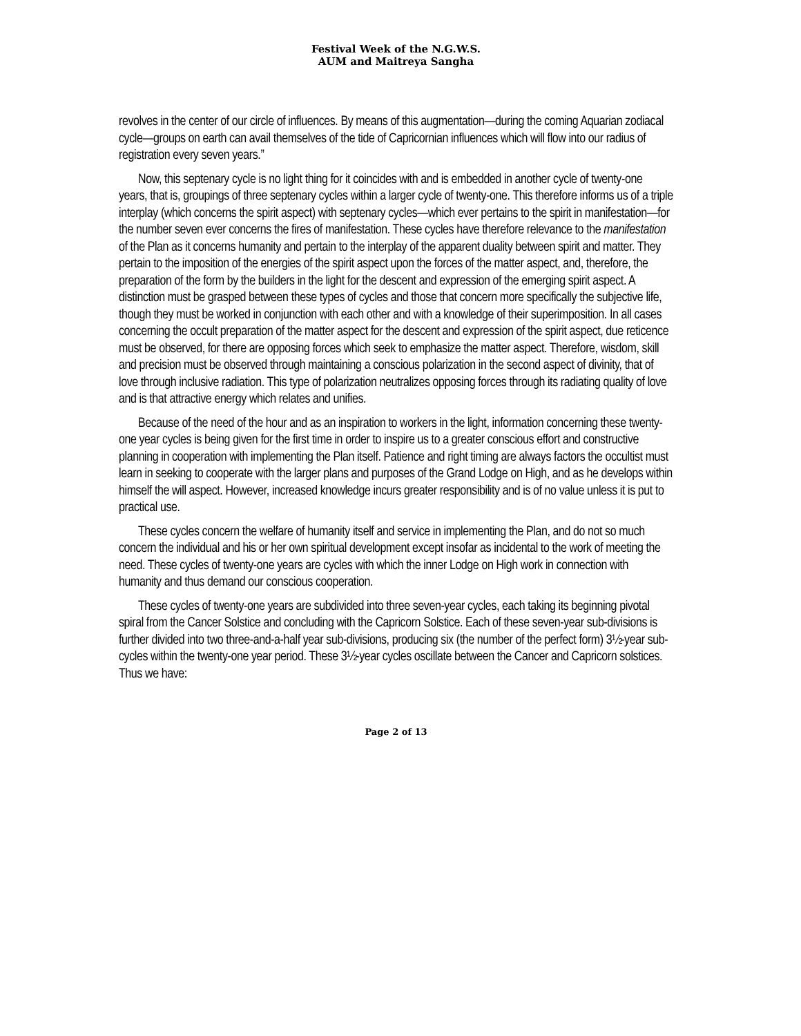Festival Week of the N.G.W.S.
AUM and Maitreya Sangha
revolves in the center of our circle of influences. By means of this augmentation—during the coming Aquarian zodiacal cycle—groups on earth can avail themselves of the tide of Capricornian influences which will flow into our radius of registration every seven years.”
Now, this septenary cycle is no light thing for it coincides with and is embedded in another cycle of twenty-one years, that is, groupings of three septenary cycles within a larger cycle of twenty-one. This therefore informs us of a triple interplay (which concerns the spirit aspect) with septenary cycles—which ever pertains to the spirit in manifestation—for the number seven ever concerns the fires of manifestation. These cycles have therefore relevance to the manifestation of the Plan as it concerns humanity and pertain to the interplay of the apparent duality between spirit and matter. They pertain to the imposition of the energies of the spirit aspect upon the forces of the matter aspect, and, therefore, the preparation of the form by the builders in the light for the descent and expression of the emerging spirit aspect. A distinction must be grasped between these types of cycles and those that concern more specifically the subjective life, though they must be worked in conjunction with each other and with a knowledge of their superimposition. In all cases concerning the occult preparation of the matter aspect for the descent and expression of the spirit aspect, due reticence must be observed, for there are opposing forces which seek to emphasize the matter aspect. Therefore, wisdom, skill and precision must be observed through maintaining a conscious polarization in the second aspect of divinity, that of love through inclusive radiation. This type of polarization neutralizes opposing forces through its radiating quality of love and is that attractive energy which relates and unifies.
Because of the need of the hour and as an inspiration to workers in the light, information concerning these twenty-one year cycles is being given for the first time in order to inspire us to a greater conscious effort and constructive planning in cooperation with implementing the Plan itself. Patience and right timing are always factors the occultist must learn in seeking to cooperate with the larger plans and purposes of the Grand Lodge on High, and as he develops within himself the will aspect. However, increased knowledge incurs greater responsibility and is of no value unless it is put to practical use.
These cycles concern the welfare of humanity itself and service in implementing the Plan, and do not so much concern the individual and his or her own spiritual development except insofar as incidental to the work of meeting the need. These cycles of twenty-one years are cycles with which the inner Lodge on High work in connection with humanity and thus demand our conscious cooperation.
These cycles of twenty-one years are subdivided into three seven-year cycles, each taking its beginning pivotal spiral from the Cancer Solstice and concluding with the Capricorn Solstice. Each of these seven-year sub-divisions is further divided into two three-and-a-half year sub-divisions, producing six (the number of the perfect form) 3½-year sub-cycles within the twenty-one year period. These 3½-year cycles oscillate between the Cancer and Capricorn solstices. Thus we have:
Page 2 of 13